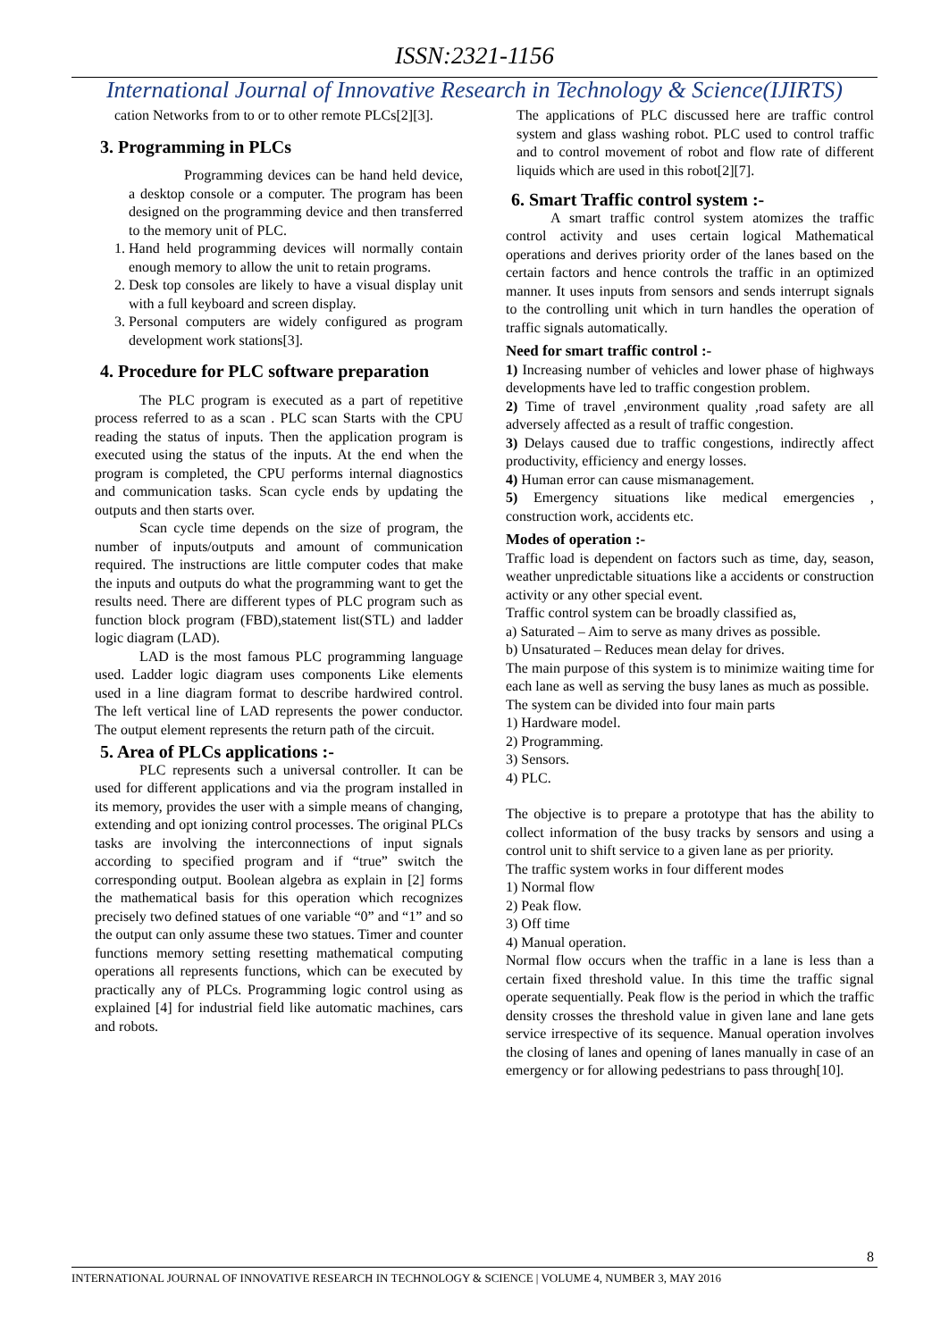ISSN:2321-1156
International Journal of Innovative Research in Technology & Science(IJIRTS)
cation Networks from to or to other remote PLCs[2][3].
3. Programming in PLCs
Programming devices can be hand held device, a desktop console or a computer. The program has been designed on the programming device and then transferred to the memory unit of PLC.
1. Hand held programming devices will normally contain enough memory to allow the unit to retain programs.
2. Desk top consoles are likely to have a visual display unit with a full keyboard and screen display.
3. Personal computers are widely configured as program development work stations[3].
4. Procedure for PLC software preparation
The PLC program is executed as a part of repetitive process referred to as a scan . PLC scan Starts with the CPU reading the status of inputs. Then the application program is executed using the status of the inputs. At the end when the program is completed, the CPU performs internal diagnostics and communication tasks. Scan cycle ends by updating the outputs and then starts over.
Scan cycle time depends on the size of program, the number of inputs/outputs and amount of communication required. The instructions are little computer codes that make the inputs and outputs do what the programming want to get the results need. There are different types of PLC program such as function block program (FBD),statement list(STL) and ladder logic diagram (LAD).
LAD is the most famous PLC programming language used. Ladder logic diagram uses components Like elements used in a line diagram format to describe hardwired control. The left vertical line of LAD represents the power conductor. The output element represents the return path of the circuit.
5. Area of PLCs applications :-
PLC represents such a universal controller. It can be used for different applications and via the program installed in its memory, provides the user with a simple means of changing, extending and opt ionizing control processes. The original PLCs tasks are involving the interconnections of input signals according to specified program and if “true” switch the corresponding output. Boolean algebra as explain in [2] forms the mathematical basis for this operation which recognizes precisely two defined statues of one variable “0” and “1” and so the output can only assume these two statues. Timer and counter functions memory setting resetting mathematical computing operations all represents functions, which can be executed by practically any of PLCs. Programming logic control using as explained [4] for industrial field like automatic machines, cars and robots.
The applications of PLC discussed here are traffic control system and glass washing robot. PLC used to control traffic and to control movement of robot and flow rate of different liquids which are used in this robot[2][7].
6. Smart Traffic control system :-
A smart traffic control system atomizes the traffic control activity and uses certain logical Mathematical operations and derives priority order of the lanes based on the certain factors and hence controls the traffic in an optimized manner. It uses inputs from sensors and sends interrupt signals to the controlling unit which in turn handles the operation of traffic signals automatically.
Need for smart traffic control :-
1) Increasing number of vehicles and lower phase of highways developments have led to traffic congestion problem.
2) Time of travel ,environment quality ,road safety are all adversely affected as a result of traffic congestion.
3) Delays caused due to traffic congestions, indirectly affect productivity, efficiency and energy losses.
4) Human error can cause mismanagement.
5) Emergency situations like medical emergencies , construction work, accidents etc.
Modes of operation :-
Traffic load is dependent on factors such as time, day, season, weather unpredictable situations like a accidents or construction activity or any other special event.
Traffic control system can be broadly classified as,
a) Saturated – Aim to serve as many drives as possible.
b) Unsaturated – Reduces mean delay for drives.
The main purpose of this system is to minimize waiting time for each lane as well as serving the busy lanes as much as possible.
The system can be divided into four main parts
1) Hardware model.
2) Programming.
3) Sensors.
4) PLC.
The objective is to prepare a prototype that has the ability to collect information of the busy tracks by sensors and using a control unit to shift service to a given lane as per priority.
The traffic system works in four different modes
1) Normal flow
2) Peak flow.
3) Off time
4) Manual operation.
Normal flow occurs when the traffic in a lane is less than a certain fixed threshold value. In this time the traffic signal operate sequentially. Peak flow is the period in which the traffic density crosses the threshold value in given lane and lane gets service irrespective of its sequence. Manual operation involves the closing of lanes and opening of lanes manually in case of an emergency or for allowing pedestrians to pass through[10].
8
INTERNATIONAL JOURNAL OF INNOVATIVE RESEARCH IN TECHNOLOGY & SCIENCE | VOLUME 4, NUMBER 3, MAY 2016